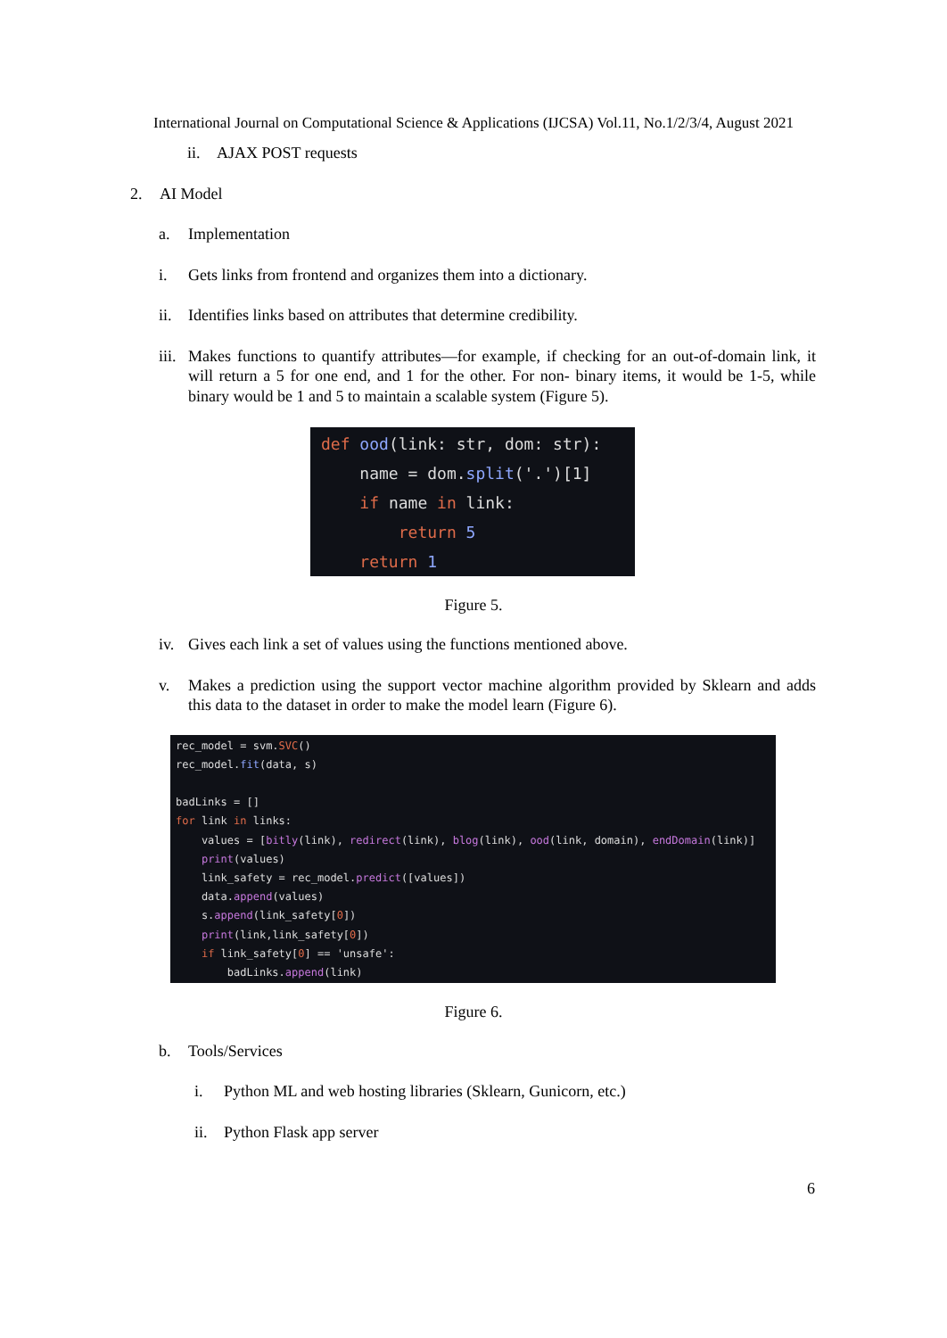International Journal on Computational Science & Applications (IJCSA) Vol.11, No.1/2/3/4, August 2021
ii. AJAX POST requests
2. AI Model
a. Implementation
i. Gets links from frontend and organizes them into a dictionary.
ii. Identifies links based on attributes that determine credibility.
iii. Makes functions to quantify attributes—for example, if checking for an out-of-domain link, it will return a 5 for one end, and 1 for the other. For non- binary items, it would be 1-5, while binary would be 1 and 5 to maintain a scalable system (Figure 5).
def ood(link: str, dom: str): name = dom.split('.')[1] if name in link: return 5 return 1
Figure 5.
iv. Gives each link a set of values using the functions mentioned above.
v. Makes a prediction using the support vector machine algorithm provided by Sklearn and adds this data to the dataset in order to make the model learn (Figure 6).
rec_model = svm.SVC() rec_model.fit(data, s) badLinks = [] for link in links: values = [bitly(link), redirect(link), blog(link), ood(link, domain), endDomain(link)] print(values) link_safety = rec_model.predict([values]) data.append(values) s.append(link_safety[0]) print(link,link_safety[0]) if link_safety[0] == 'unsafe': badLinks.append(link)
Figure 6.
b. Tools/Services
i. Python ML and web hosting libraries (Sklearn, Gunicorn, etc.)
ii. Python Flask app server
6